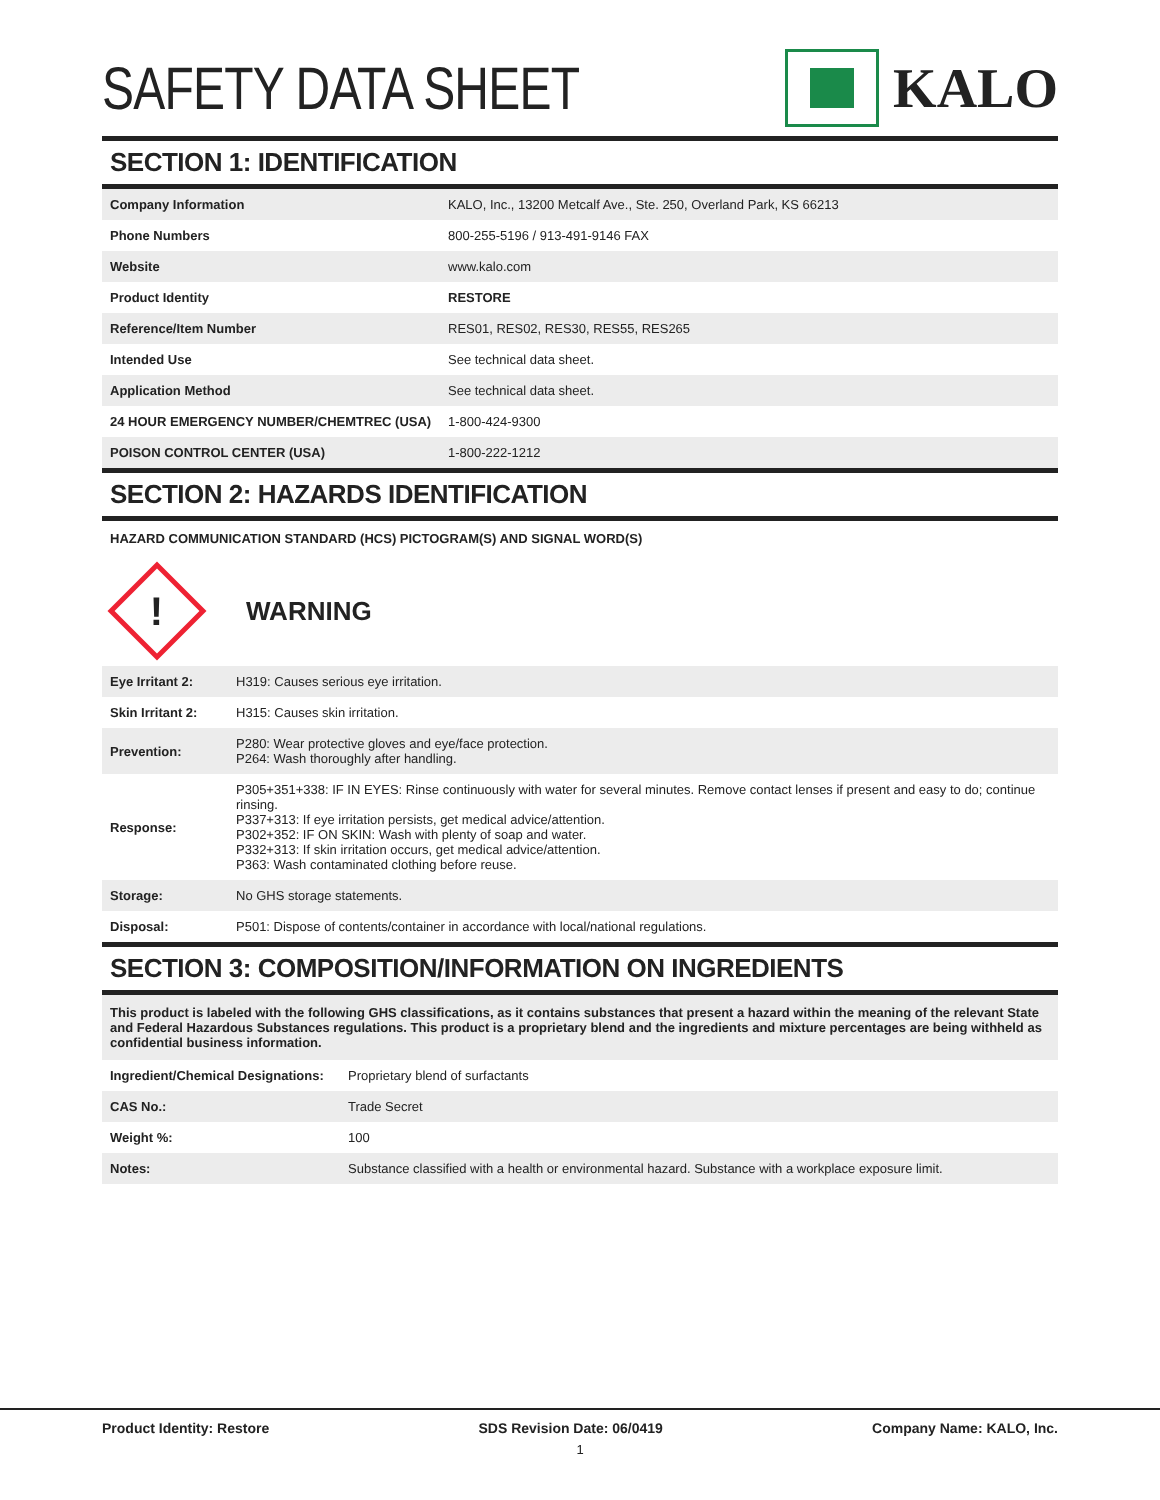SAFETY DATA SHEET KALO
SECTION 1: IDENTIFICATION
| Company Information | KALO, Inc., 13200 Metcalf Ave., Ste. 250, Overland Park, KS 66213 |
| Phone Numbers | 800-255-5196 / 913-491-9146 FAX |
| Website | www.kalo.com |
| Product Identity | RESTORE |
| Reference/Item Number | RES01, RES02, RES30, RES55, RES265 |
| Intended Use | See technical data sheet. |
| Application Method | See technical data sheet. |
| 24 HOUR EMERGENCY NUMBER/CHEMTREC (USA) | 1-800-424-9300 |
| POISON CONTROL CENTER (USA) | 1-800-222-1212 |
SECTION 2: HAZARDS IDENTIFICATION
HAZARD COMMUNICATION STANDARD (HCS) PICTOGRAM(S) AND SIGNAL WORD(S)
!
WARNING
| Eye Irritant 2: | H319: Causes serious eye irritation. |
| Skin Irritant 2: | H315: Causes skin irritation. |
| Prevention: | P280: Wear protective gloves and eye/face protection. P264: Wash thoroughly after handling. |
| Response: | P305+351+338: IF IN EYES: Rinse continuously with water for several minutes. Remove contact lenses if present and easy to do; continue rinsing. P337+313: If eye irritation persists, get medical advice/attention. P302+352: IF ON SKIN: Wash with plenty of soap and water. P332+313: If skin irritation occurs, get medical advice/attention. P363: Wash contaminated clothing before reuse. |
| Storage: | No GHS storage statements. |
| Disposal: | P501: Dispose of contents/container in accordance with local/national regulations. |
SECTION 3: COMPOSITION/INFORMATION ON INGREDIENTS
This product is labeled with the following GHS classifications, as it contains substances that present a hazard within the meaning of the relevant State and Federal Hazardous Substances regulations. This product is a proprietary blend and the ingredients and mixture percentages are being withheld as confidential business information.
| Ingredient/Chemical Designations: | Proprietary blend of surfactants |
| CAS No.: | Trade Secret |
| Weight %: | 100 |
| Notes: | Substance classified with a health or environmental hazard. Substance with a workplace exposure limit. |
Product Identity: Restore SDS Revision Date: 06/0419 Company Name: KALO, Inc.
1